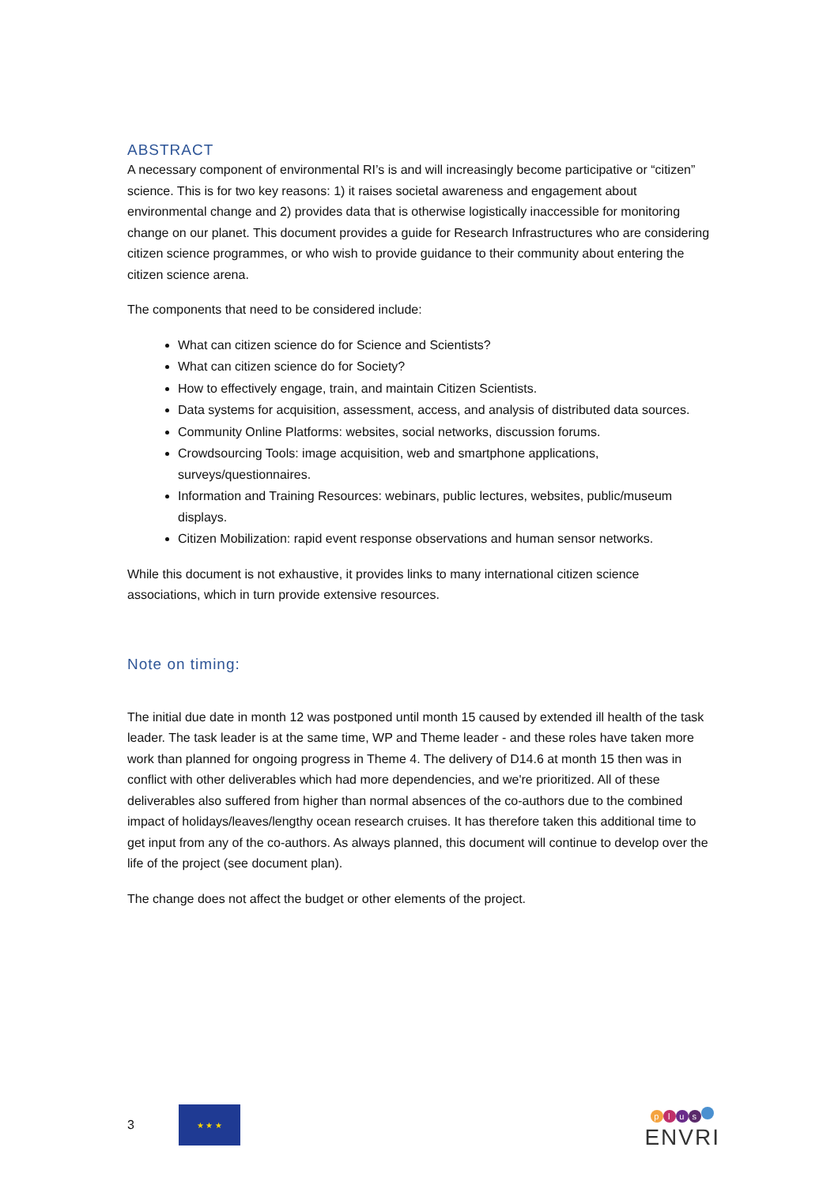ABSTRACT
A necessary component of environmental RI’s is and will increasingly become participative or “citizen” science. This is for two key reasons: 1) it raises societal awareness and engagement about environmental change and 2) provides data that is otherwise logistically inaccessible for monitoring change on our planet. This document provides a guide for Research Infrastructures who are considering citizen science programmes, or who wish to provide guidance to their community about entering the citizen science arena.
The components that need to be considered include:
What can citizen science do for Science and Scientists?
What can citizen science do for Society?
How to effectively engage, train, and maintain Citizen Scientists.
Data systems for acquisition, assessment, access, and analysis of distributed data sources.
Community Online Platforms: websites, social networks, discussion forums.
Crowdsourcing Tools: image acquisition, web and smartphone applications, surveys/questionnaires.
Information and Training Resources: webinars, public lectures, websites, public/museum displays.
Citizen Mobilization: rapid event response observations and human sensor networks.
While this document is not exhaustive, it provides links to many international citizen science associations, which in turn provide extensive resources.
Note on timing:
The initial due date in month 12 was postponed until month 15 caused by extended ill health of the task leader. The task leader is at the same time, WP and Theme leader - and these roles have taken more work than planned for ongoing progress in Theme 4. The delivery of D14.6 at month 15 then was in conflict with other deliverables which had more dependencies, and we're prioritized. All of these deliverables also suffered from higher than normal absences of the co-authors due to the combined impact of holidays/leaves/lengthy ocean research cruises. It has therefore taken this additional time to get input from any of the co-authors. As always planned, this document will continue to develop over the life of the project (see document plan).
The change does not affect the budget or other elements of the project.
3
★ ★ ★
plus
ENVRI